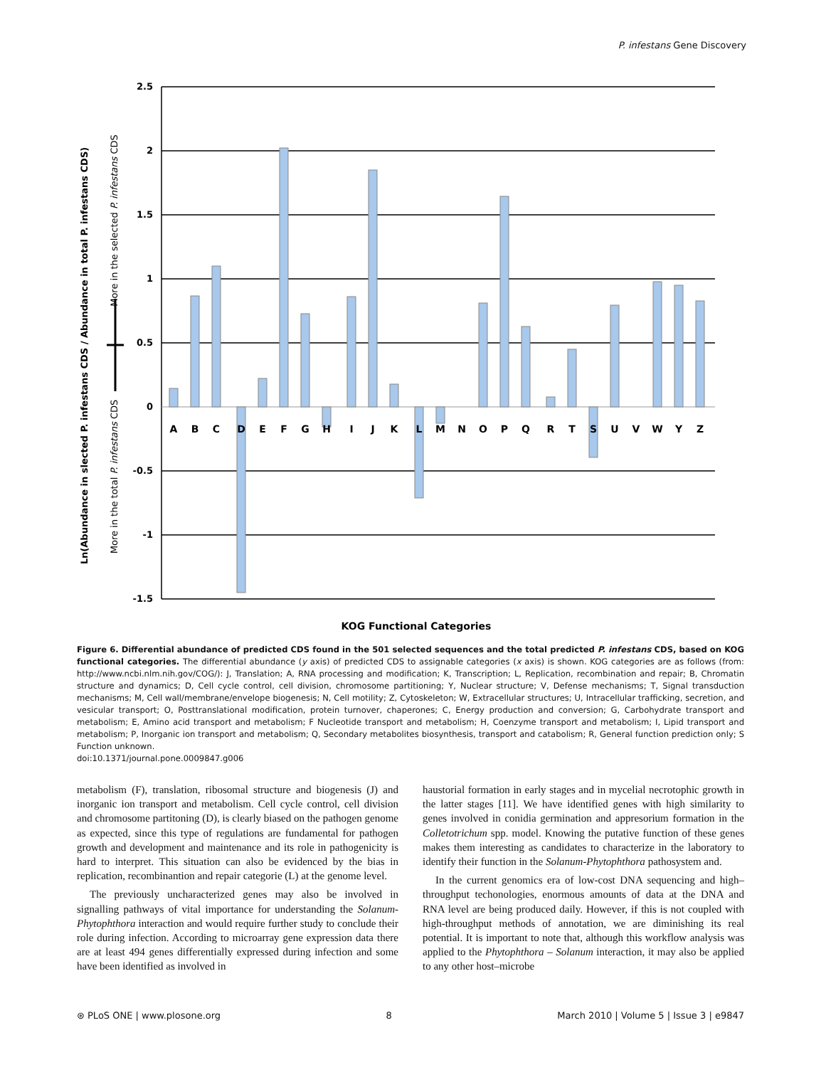P. infestans Gene Discovery
2.5
2
1.5
1
0.5
0
-0.5
-1
-1.5
A
B
C
D
E
F
G
H
I
J
K
L
M
N
O
P
Q
R
T
S
U
V
W
Y
Z
KOG Functional Categories
Ln(Abundance in slected P. infestans CDS / Abundance in total P. infestans CDS)
More in the total P. infestans CDS
More in the selected P. infestans CDS
Figure 6. Differential abundance of predicted CDS found in the 501 selected sequences and the total predicted P. infestans CDS, based on KOG functional categories. The differential abundance (y axis) of predicted CDS to assignable categories (x axis) is shown. KOG categories are as follows (from: http://www.ncbi.nlm.nih.gov/COG/): J, Translation; A, RNA processing and modification; K, Transcription; L, Replication, recombination and repair; B, Chromatin structure and dynamics; D, Cell cycle control, cell division, chromosome partitioning; Y, Nuclear structure; V, Defense mechanisms; T, Signal transduction mechanisms; M, Cell wall/membrane/envelope biogenesis; N, Cell motility; Z, Cytoskeleton; W, Extracellular structures; U, Intracellular trafficking, secretion, and vesicular transport; O, Posttranslational modification, protein turnover, chaperones; C, Energy production and conversion; G, Carbohydrate transport and metabolism; E, Amino acid transport and metabolism; F Nucleotide transport and metabolism; H, Coenzyme transport and metabolism; I, Lipid transport and metabolism; P, Inorganic ion transport and metabolism; Q, Secondary metabolites biosynthesis, transport and catabolism; R, General function prediction only; S Function unknown.
doi:10.1371/journal.pone.0009847.g006
metabolism (F), translation, ribosomal structure and biogenesis (J) and inorganic ion transport and metabolism. Cell cycle control, cell division and chromosome partitoning (D), is clearly biased on the pathogen genome as expected, since this type of regulations are fundamental for pathogen growth and development and maintenance and its role in pathogenicity is hard to interpret. This situation can also be evidenced by the bias in replication, recombinantion and repair categorie (L) at the genome level.
The previously uncharacterized genes may also be involved in signalling pathways of vital importance for understanding the Solanum-Phytophthora interaction and would require further study to conclude their role during infection. According to microarray gene expression data there are at least 494 genes differentially expressed during infection and some have been identified as involved in
haustorial formation in early stages and in mycelial necrotophic growth in the latter stages [11]. We have identified genes with high similarity to genes involved in conidia germination and appresorium formation in the Colletotrichum spp. model. Knowing the putative function of these genes makes them interesting as candidates to characterize in the laboratory to identify their function in the Solanum-Phytophthora pathosystem and.
In the current genomics era of low-cost DNA sequencing and high–throughput techonologies, enormous amounts of data at the DNA and RNA level are being produced daily. However, if this is not coupled with high-throughput methods of annotation, we are diminishing its real potential. It is important to note that, although this workflow analysis was applied to the Phytophthora – Solanum interaction, it may also be applied to any other host–microbe
⊛ PLoS ONE | www.plosone.org 8 March 2010 | Volume 5 | Issue 3 | e9847